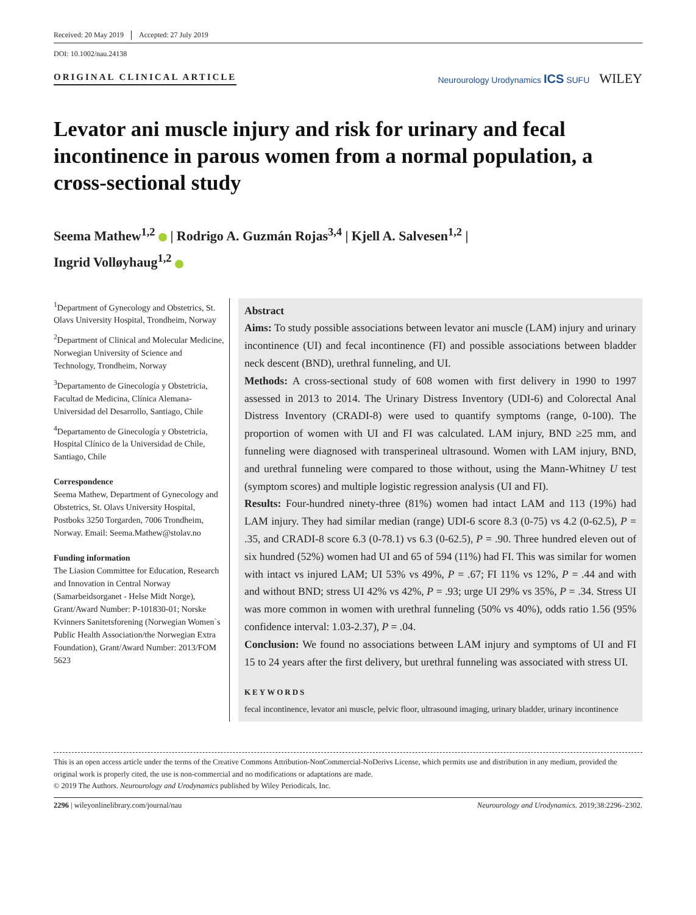Received: 20 May 2019 Accepted: 27 July 2019
DOI: 10.1002/nau.24138
ORIGINAL CLINICAL ARTICLE
Neurourology Urodynamics ICS SUFU WILEY
Levator ani muscle injury and risk for urinary and fecal incontinence in parous women from a normal population, a cross-sectional study
Seema Mathew<sup>1,2</sup> | Rodrigo A. Guzmán Rojas<sup>3,4</sup> | Kjell A. Salvesen<sup>1,2</sup> |
Ingrid Volløyhaug<sup>1,2</sup>
<sup>1</sup> Department of Gynecology and Obstetrics, St. Olavs University Hospital, Trondheim, Norway
<sup>2</sup> Department of Clinical and Molecular Medicine, Norwegian University of Science and Technology, Trondheim, Norway
<sup>3</sup> Departamento de Ginecología y Obstetricia, Facultad de Medicina, Clínica Alemana-Universidad del Desarrollo, Santiago, Chile
<sup>4</sup> Departamento de Ginecología y Obstetricia, Hospital Clínico de la Universidad de Chile, Santiago, Chile
Correspondence
Seema Mathew, Department of Gynecology and Obstetrics, St. Olavs University Hospital, Postboks 3250 Torgarden, 7006 Trondheim, Norway. Email: Seema.Mathew@stolav.no
Funding information
The Liasion Committee for Education, Research and Innovation in Central Norway (Samarbeidsorganet - Helse Midt Norge), Grant/Award Number: P-101830-01; Norske Kvinners Sanitetsforening (Norwegian Women`s Public Health Association/the Norwegian Extra Foundation), Grant/Award Number: 2013/FOM 5623
Abstract
Aims: To study possible associations between levator ani muscle (LAM) injury and urinary incontinence (UI) and fecal incontinence (FI) and possible associations between bladder neck descent (BND), urethral funneling, and UI.
Methods: A cross-sectional study of 608 women with first delivery in 1990 to 1997 assessed in 2013 to 2014. The Urinary Distress Inventory (UDI-6) and Colorectal Anal Distress Inventory (CRADI-8) were used to quantify symptoms (range, 0-100). The proportion of women with UI and FI was calculated. LAM injury, BND ≥25 mm, and funneling were diagnosed with transperineal ultrasound. Women with LAM injury, BND, and urethral funneling were compared to those without, using the Mann-Whitney U test (symptom scores) and multiple logistic regression analysis (UI and FI).
Results: Four-hundred ninety-three (81%) women had intact LAM and 113 (19%) had LAM injury. They had similar median (range) UDI-6 score 8.3 (0-75) vs 4.2 (0-62.5), P = .35, and CRADI-8 score 6.3 (0-78.1) vs 6.3 (0-62.5), P = .90. Three hundred eleven out of six hundred (52%) women had UI and 65 of 594 (11%) had FI. This was similar for women with intact vs injured LAM; UI 53% vs 49%, P = .67; FI 11% vs 12%, P = .44 and with and without BND; stress UI 42% vs 42%, P = .93; urge UI 29% vs 35%, P = .34. Stress UI was more common in women with urethral funneling (50% vs 40%), odds ratio 1.56 (95% confidence interval: 1.03-2.37), P = .04.
Conclusion: We found no associations between LAM injury and symptoms of UI and FI 15 to 24 years after the first delivery, but urethral funneling was associated with stress UI.
KEYWORDS
fecal incontinence, levator ani muscle, pelvic floor, ultrasound imaging, urinary bladder, urinary incontinence
This is an open access article under the terms of the Creative Commons Attribution-NonCommercial-NoDerivs License, which permits use and distribution in any medium, provided the original work is properly cited, the use is non-commercial and no modifications or adaptations are made.
© 2019 The Authors. Neurourology and Urodynamics published by Wiley Periodicals, Inc.
2296 | wileyonlinelibrary.com/journal/nau Neurourology and Urodynamics. 2019;38:2296–2302.